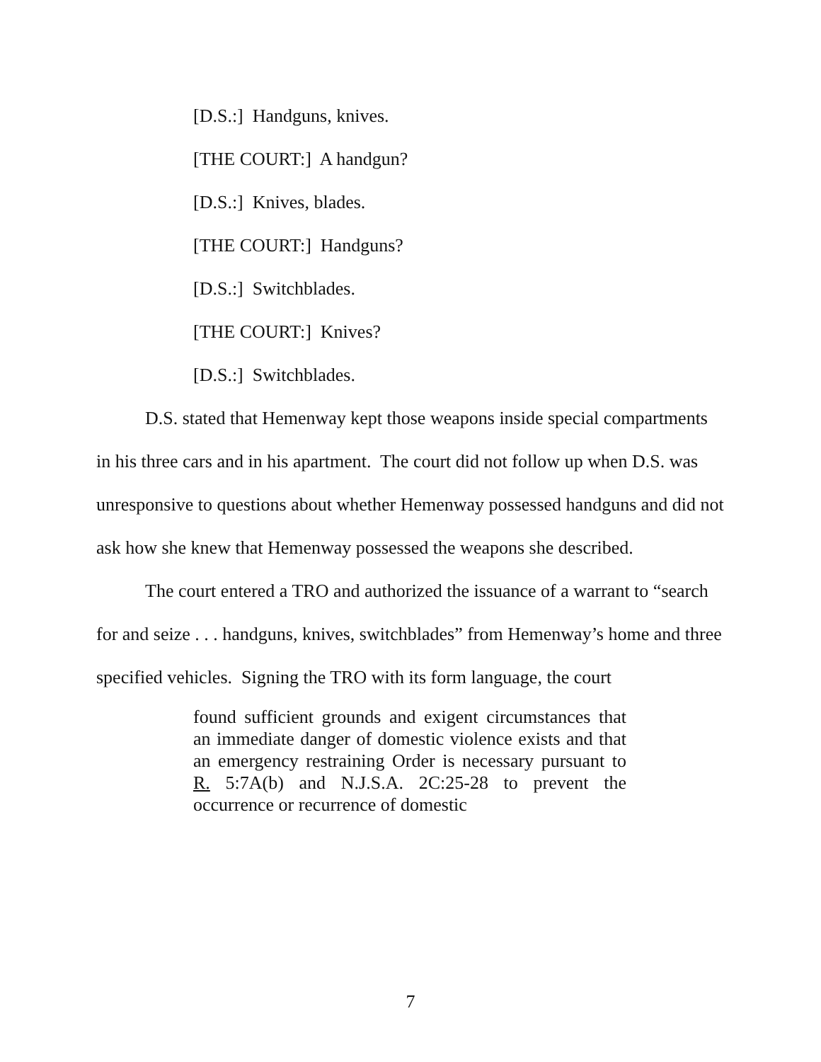[D.S.:] Handguns, knives.
[THE COURT:] A handgun?
[D.S.:] Knives, blades.
[THE COURT:] Handguns?
[D.S.:] Switchblades.
[THE COURT:] Knives?
[D.S.:] Switchblades.
D.S. stated that Hemenway kept those weapons inside special compartments in his three cars and in his apartment. The court did not follow up when D.S. was unresponsive to questions about whether Hemenway possessed handguns and did not ask how she knew that Hemenway possessed the weapons she described.
The court entered a TRO and authorized the issuance of a warrant to “search for and seize . . . handguns, knives, switchblades” from Hemenway’s home and three specified vehicles. Signing the TRO with its form language, the court
found sufficient grounds and exigent circumstances that an immediate danger of domestic violence exists and that an emergency restraining Order is necessary pursuant to R. 5:7A(b) and N.J.S.A. 2C:25-28 to prevent the occurrence or recurrence of domestic
7